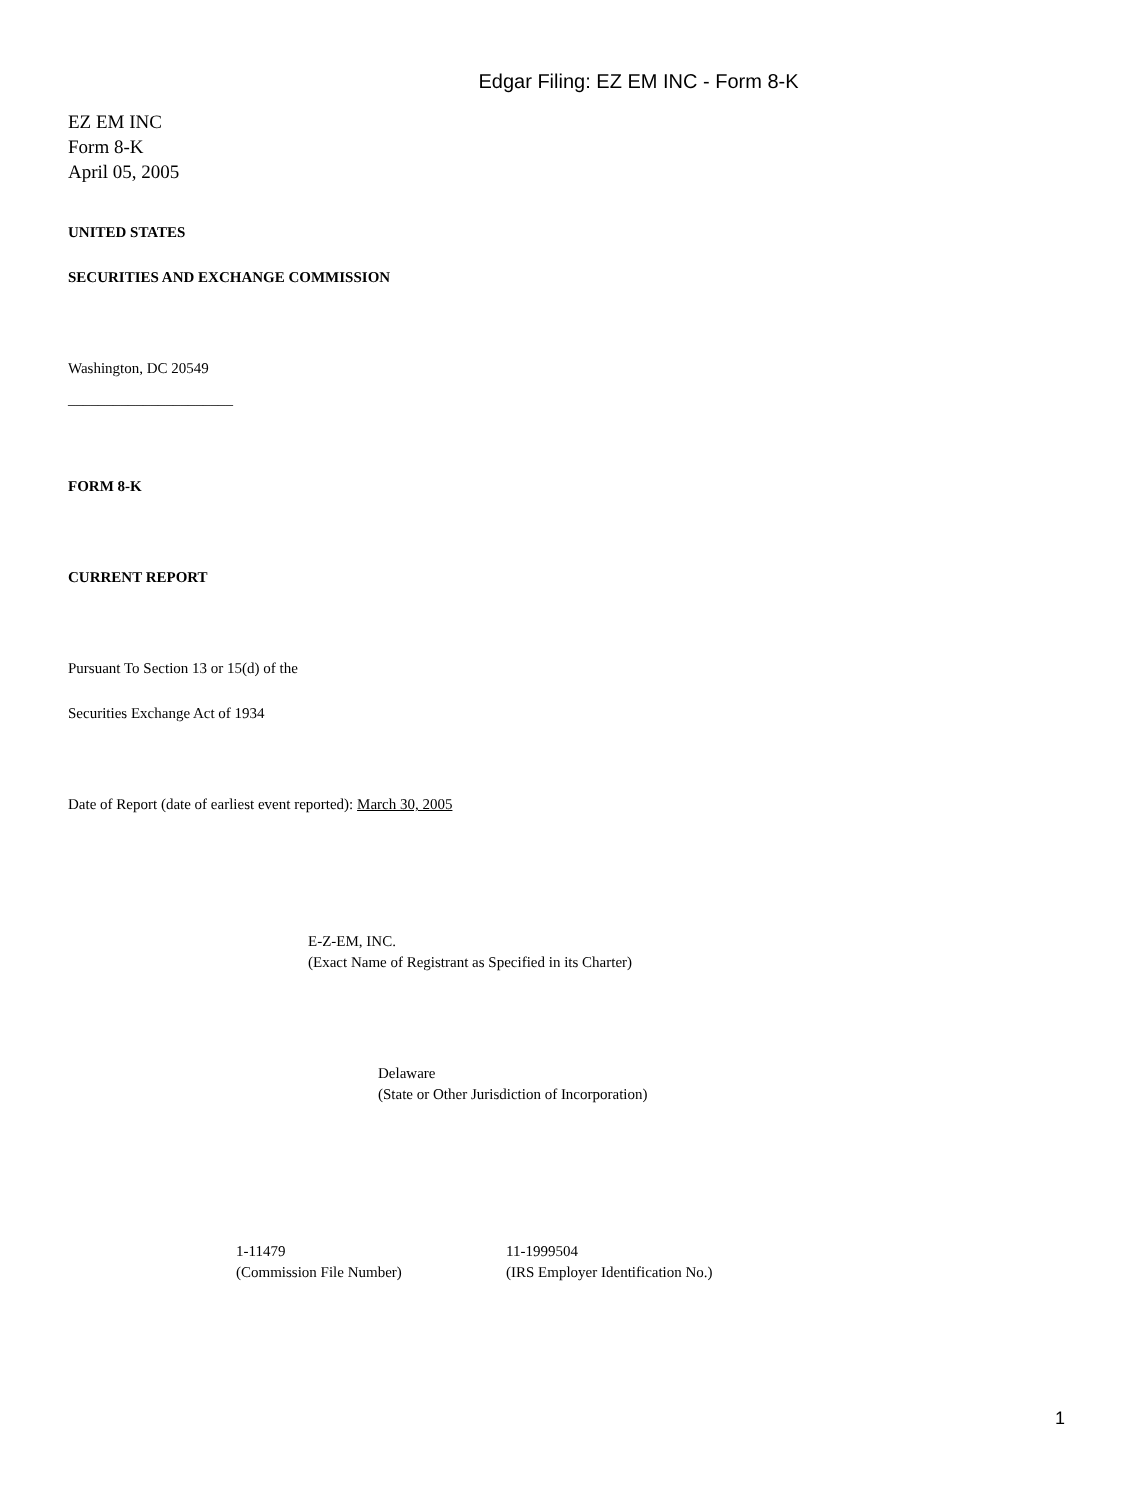Edgar Filing: EZ EM INC - Form 8-K
EZ EM INC
Form 8-K
April 05, 2005
UNITED STATES
SECURITIES AND EXCHANGE COMMISSION
Washington, DC 20549
______________________
FORM 8-K
CURRENT REPORT
Pursuant To Section 13 or 15(d) of the
Securities Exchange Act of 1934
Date of Report (date of earliest event reported): March 30, 2005
E-Z-EM, INC.
(Exact Name of Registrant as Specified in its Charter)
Delaware
(State or Other Jurisdiction of Incorporation)
1-11479
(Commission File Number)
11-1999504
(IRS Employer Identification No.)
1